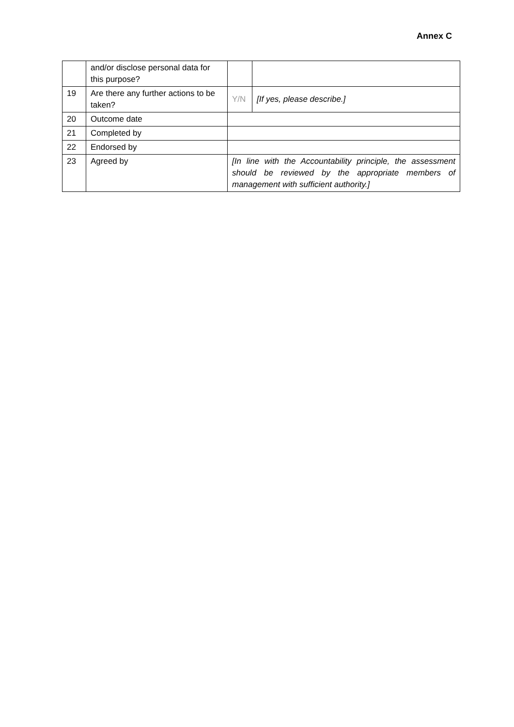Annex C
| | and/or disclose personal data for this purpose? | | |
| 19 | Are there any further actions to be taken? | Y/N | [If yes, please describe.] |
| 20 | Outcome date | | |
| 21 | Completed by | | |
| 22 | Endorsed by | | |
| 23 | Agreed by | [In line with the Accountability principle, the assessment should be reviewed by the appropriate members of management with sufficient authority.] | |